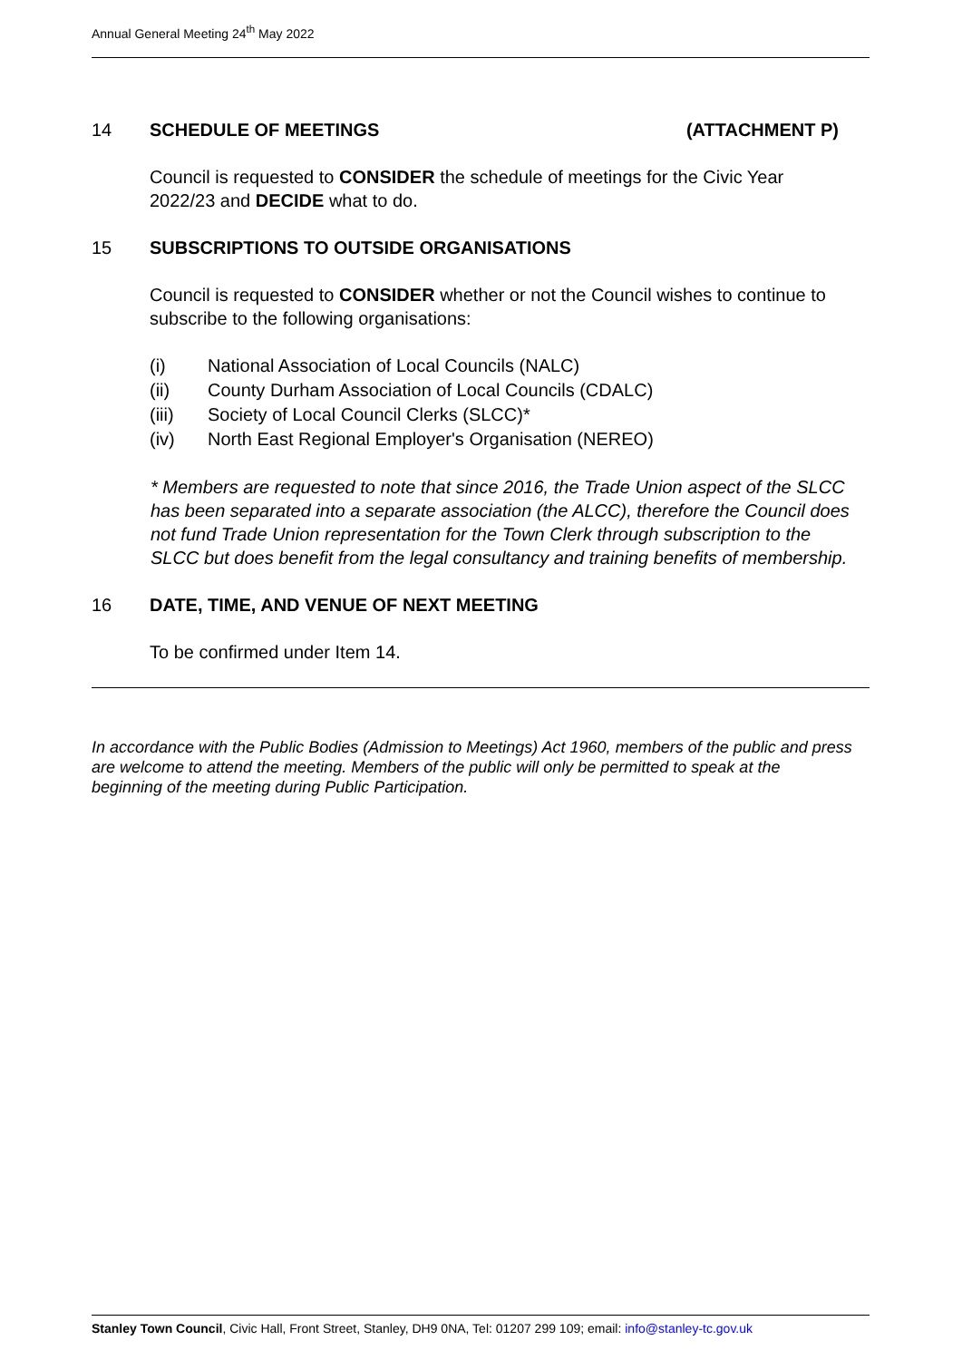Annual General Meeting 24<sup>th</sup> May 2022
14 SCHEDULE OF MEETINGS (ATTACHMENT P)
Council is requested to CONSIDER the schedule of meetings for the Civic Year 2022/23 and DECIDE what to do.
15 SUBSCRIPTIONS TO OUTSIDE ORGANISATIONS
Council is requested to CONSIDER whether or not the Council wishes to continue to subscribe to the following organisations:
(i) National Association of Local Councils (NALC)
(ii) County Durham Association of Local Councils (CDALC)
(iii) Society of Local Council Clerks (SLCC)*
(iv) North East Regional Employer's Organisation (NEREO)
* Members are requested to note that since 2016, the Trade Union aspect of the SLCC has been separated into a separate association (the ALCC), therefore the Council does not fund Trade Union representation for the Town Clerk through subscription to the SLCC but does benefit from the legal consultancy and training benefits of membership.
16 DATE, TIME, AND VENUE OF NEXT MEETING
To be confirmed under Item 14.
In accordance with the Public Bodies (Admission to Meetings) Act 1960, members of the public and press are welcome to attend the meeting. Members of the public will only be permitted to speak at the beginning of the meeting during Public Participation.
Stanley Town Council, Civic Hall, Front Street, Stanley, DH9 0NA, Tel: 01207 299 109; email: info@stanley-tc.gov.uk